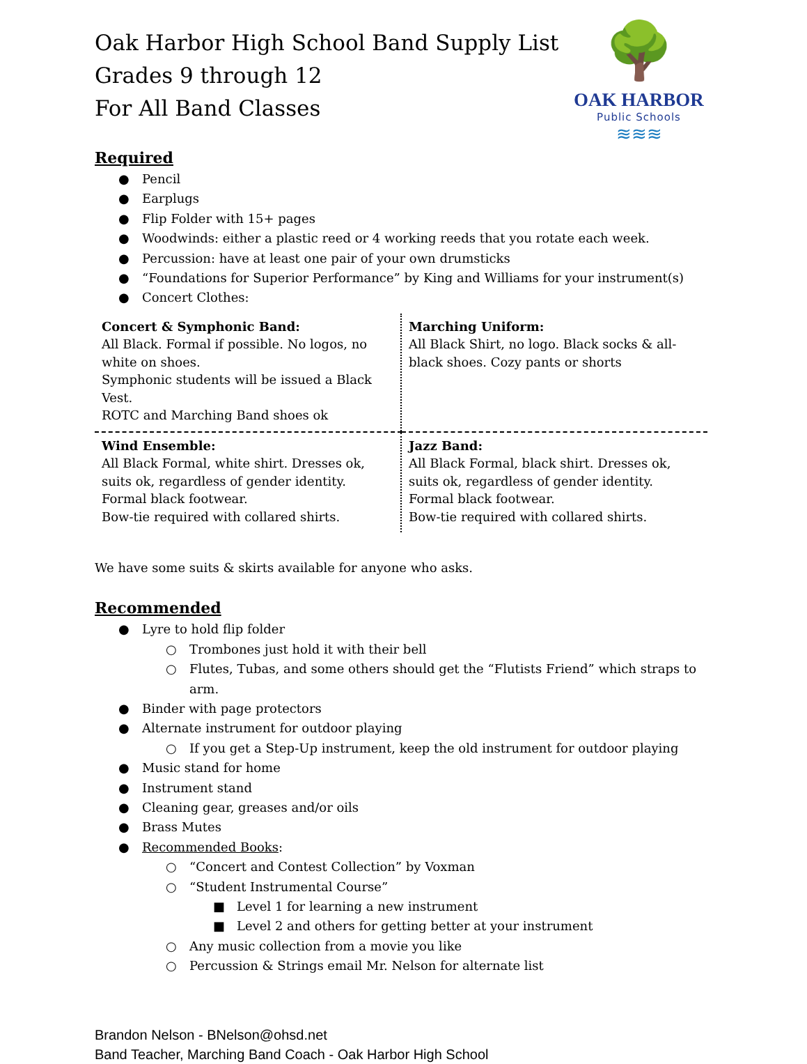🌳
OAK HARBOR
Public Schools
≋≋≋
Oak Harbor High School Band Supply List
Grades 9 through 12
For All Band Classes
Required
● Pencil
● Earplugs
● Flip Folder with 15+ pages
● Woodwinds: either a plastic reed or 4 working reeds that you rotate each week.
● Percussion: have at least one pair of your own drumsticks
● “Foundations for Superior Performance” by King and Williams for your instrument(s)
● Concert Clothes:
| Concert & Symphonic Band: All Black. Formal if possible. No logos, no white on shoes. Symphonic students will be issued a Black Vest. ROTC and Marching Band shoes ok | Marching Uniform: All Black Shirt, no logo. Black socks & all-black shoes. Cozy pants or shorts |
| Wind Ensemble: All Black Formal, white shirt. Dresses ok, suits ok, regardless of gender identity. Formal black footwear. Bow-tie required with collared shirts. | Jazz Band: All Black Formal, black shirt. Dresses ok, suits ok, regardless of gender identity. Formal black footwear. Bow-tie required with collared shirts. |
We have some suits & skirts available for anyone who asks.
Recommended
● Lyre to hold flip folder
○ Trombones just hold it with their bell
○ Flutes, Tubas, and some others should get the “Flutists Friend” which straps to arm.
● Binder with page protectors
● Alternate instrument for outdoor playing
○ If you get a Step-Up instrument, keep the old instrument for outdoor playing
● Music stand for home
● Instrument stand
● Cleaning gear, greases and/or oils
● Brass Mutes
● Recommended Books:
○ “Concert and Contest Collection” by Voxman
○ “Student Instrumental Course”
■ Level 1 for learning a new instrument
■ Level 2 and others for getting better at your instrument
○ Any music collection from a movie you like
○ Percussion & Strings email Mr. Nelson for alternate list
Brandon Nelson - BNelson@ohsd.net
Band Teacher, Marching Band Coach - Oak Harbor High School